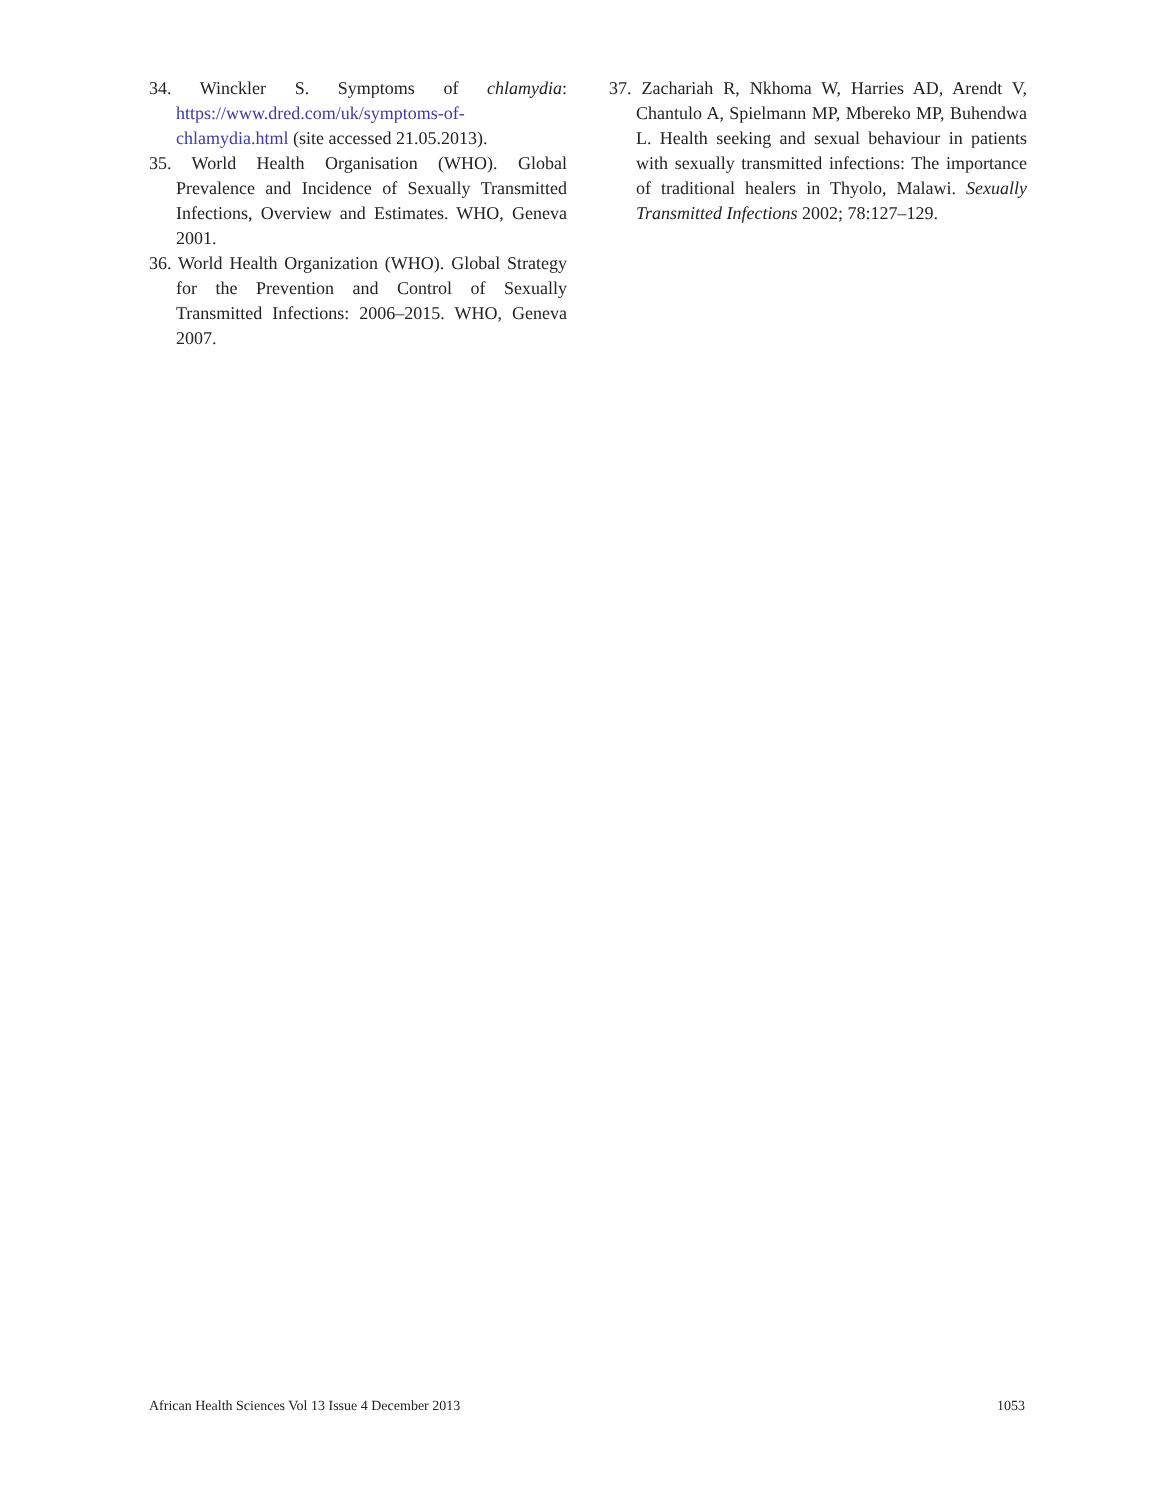34. Winckler S. Symptoms of chlamydia: https://www.dred.com/uk/symptoms-of-chlamydia.html (site accessed 21.05.2013).
35. World Health Organisation (WHO). Global Prevalence and Incidence of Sexually Transmitted Infections, Overview and Estimates. WHO, Geneva 2001.
36. World Health Organization (WHO). Global Strategy for the Prevention and Control of Sexually Transmitted Infections: 2006–2015. WHO, Geneva 2007.
37. Zachariah R, Nkhoma W, Harries AD, Arendt V, Chantulo A, Spielmann MP, Mbereko MP, Buhendwa L. Health seeking and sexual behaviour in patients with sexually transmitted infections: The importance of traditional healers in Thyolo, Malawi. Sexually Transmitted Infections 2002; 78:127–129.
African Health Sciences Vol 13 Issue 4 December 2013 1053